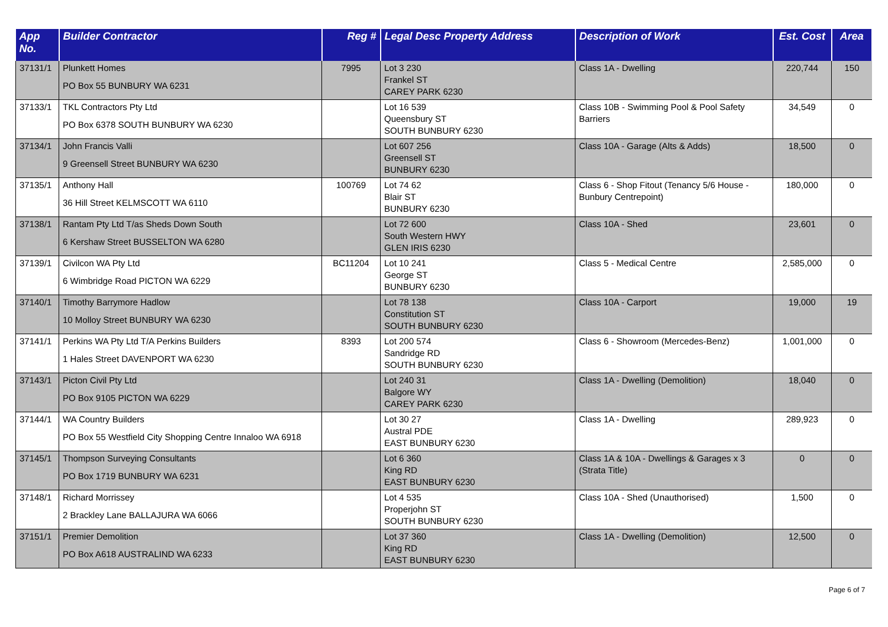| App No. | Builder Contractor | Reg # | Legal Desc Property Address | Description of Work | Est. Cost | Area |
| --- | --- | --- | --- | --- | --- | --- |
| 37131/1 | Plunkett Homes PO Box 55 BUNBURY WA 6231 | 7995 | Lot 3 230 Frankel ST CAREY PARK 6230 | Class 1A - Dwelling | 220,744 | 150 |
| 37133/1 | TKL Contractors Pty Ltd PO Box 6378 SOUTH BUNBURY WA 6230 | | Lot 16 539 Queensbury ST SOUTH BUNBURY 6230 | Class 10B - Swimming Pool & Pool Safety Barriers | 34,549 | 0 |
| 37134/1 | John Francis Valli 9 Greensell Street BUNBURY WA 6230 | | Lot 607 256 Greensell ST BUNBURY 6230 | Class 10A - Garage (Alts & Adds) | 18,500 | 0 |
| 37135/1 | Anthony Hall 36 Hill Street KELMSCOTT WA 6110 | 100769 | Lot 74 62 Blair ST BUNBURY 6230 | Class 6 - Shop Fitout (Tenancy 5/6 House - Bunbury Centrepoint) | 180,000 | 0 |
| 37138/1 | Rantam Pty Ltd T/as Sheds Down South 6 Kershaw Street BUSSELTON WA 6280 | | Lot 72 600 South Western HWY GLEN IRIS 6230 | Class 10A - Shed | 23,601 | 0 |
| 37139/1 | Civilcon WA Pty Ltd 6 Wimbridge Road PICTON WA 6229 | BC11204 | Lot 10 241 George ST BUNBURY 6230 | Class 5 - Medical Centre | 2,585,000 | 0 |
| 37140/1 | Timothy Barrymore Hadlow 10 Molloy Street BUNBURY WA 6230 | | Lot 78 138 Constitution ST SOUTH BUNBURY 6230 | Class 10A - Carport | 19,000 | 19 |
| 37141/1 | Perkins WA Pty Ltd T/A Perkins Builders 1 Hales Street DAVENPORT WA 6230 | 8393 | Lot 200 574 Sandridge RD SOUTH BUNBURY 6230 | Class 6 - Showroom (Mercedes-Benz) | 1,001,000 | 0 |
| 37143/1 | Picton Civil Pty Ltd PO Box 9105 PICTON WA 6229 | | Lot 240 31 Balgore WY CAREY PARK 6230 | Class 1A - Dwelling (Demolition) | 18,040 | 0 |
| 37144/1 | WA Country Builders PO Box 55 Westfield City Shopping Centre Innaloo WA 6918 | | Lot 30 27 Austral PDE EAST BUNBURY 6230 | Class 1A - Dwelling | 289,923 | 0 |
| 37145/1 | Thompson Surveying Consultants PO Box 1719 BUNBURY WA 6231 | | Lot 6 360 King RD EAST BUNBURY 6230 | Class 1A & 10A - Dwellings & Garages x 3 (Strata Title) | 0 | 0 |
| 37148/1 | Richard Morrissey 2 Brackley Lane BALLAJURA WA 6066 | | Lot 4 535 Properjohn ST SOUTH BUNBURY 6230 | Class 10A - Shed (Unauthorised) | 1,500 | 0 |
| 37151/1 | Premier Demolition PO Box A618 AUSTRALIND WA 6233 | | Lot 37 360 King RD EAST BUNBURY 6230 | Class 1A - Dwelling (Demolition) | 12,500 | 0 |
Page 6 of 7